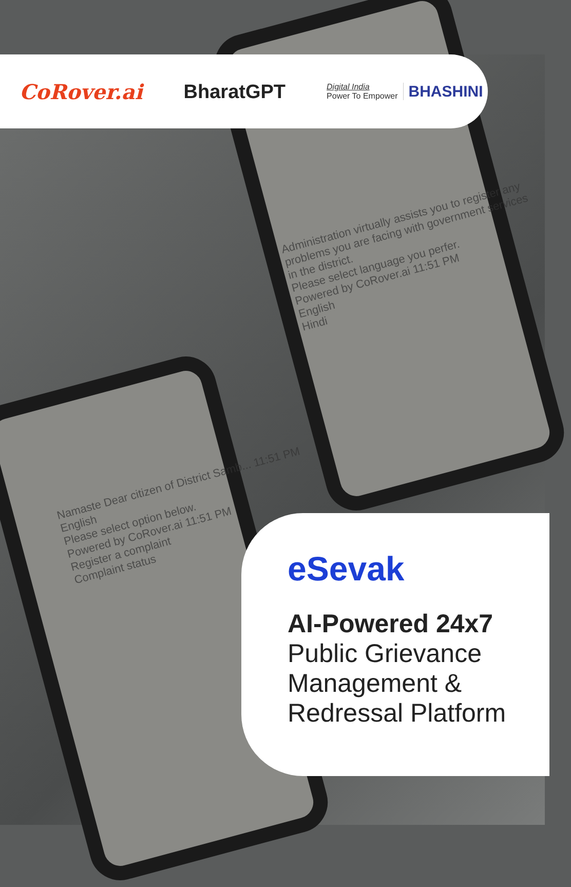Namaste Dear citizen of District Samb... 11:51 PM
English
Please select option below.
Powered by CoRover.ai 11:51 PM
Register a complaint
Complaint status
Administration virtually assists you to register any problems you are facing with government services in the district.
Please select language you perfer.
Powered by CoRover.ai 11:51 PM
English
Hindi
CoRover.ai BharatGPT
Digital India
Power To Empower
BHASHINI
eSevak
AI-Powered 24x7
Public Grievance
Management &
Redressal Platform